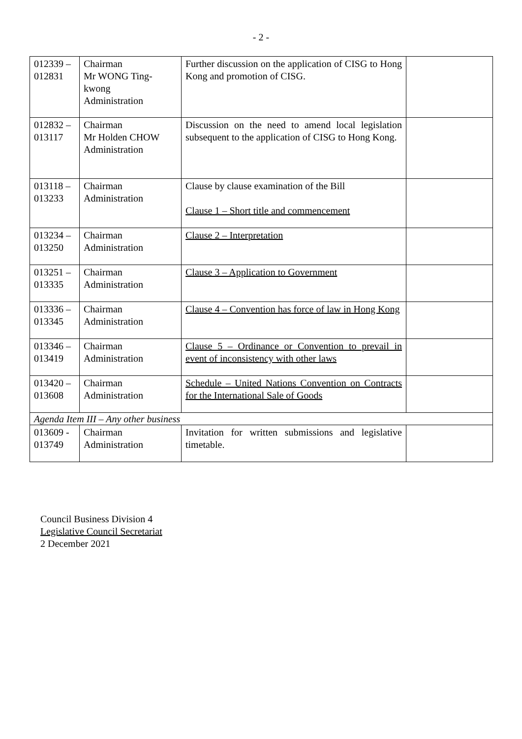- 2 -
| 012339 – 012831 | Chairman Mr WONG Ting-kwong Administration | Further discussion on the application of CISG to Hong Kong and promotion of CISG. | |
| 012832 – 013117 | Chairman Mr Holden CHOW Administration | Discussion on the need to amend local legislation subsequent to the application of CISG to Hong Kong. | |
| 013118 – 013233 | Chairman Administration | Clause by clause examination of the Bill Clause 1 – Short title and commencement | |
| 013234 – 013250 | Chairman Administration | Clause 2 – Interpretation | |
| 013251 – 013335 | Chairman Administration | Clause 3 – Application to Government | |
| 013336 – 013345 | Chairman Administration | Clause 4 – Convention has force of law in Hong Kong | |
| 013346 – 013419 | Chairman Administration | Clause 5 – Ordinance or Convention to prevail in event of inconsistency with other laws | |
| 013420 – 013608 | Chairman Administration | Schedule – United Nations Convention on Contracts for the International Sale of Goods | |
| Agenda Item III – Any other business | | | |
| 013609 - 013749 | Chairman Administration | Invitation for written submissions and legislative timetable. | |
Council Business Division 4
Legislative Council Secretariat
2 December 2021